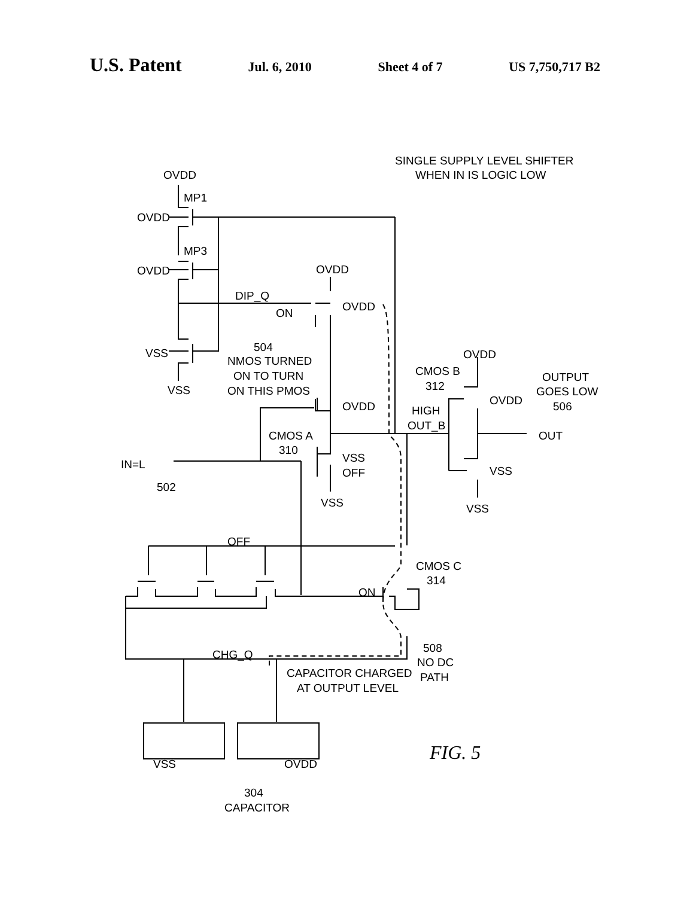U.S. Patent Jul. 6, 2010 Sheet 4 of 7 US 7,750,717 B2
SINGLE SUPPLY LEVEL SHIFTER
WHEN IN IS LOGIC LOW
OVDD
MP1
OVDD
MP3
OVDD
OVDD
DIP_Q
OVDD
ON
504
NMOS TURNED
ON TO TURN
ON THIS PMOS
VSS
VSS
OVDD
CMOS B
312
OUTPUT
GOES LOW
506
OVDD
OVDD
HIGH
OUT_B
CMOS A
310
OUT
VSS
OFF
IN=L
502
VSS
VSS
VSS
OFF
CMOS C
314
ON
508
NO DC
PATH
CHG_Q
CAPACITOR CHARGED
AT OUTPUT LEVEL
VSS
OVDD
304
CAPACITOR
FIG. 5